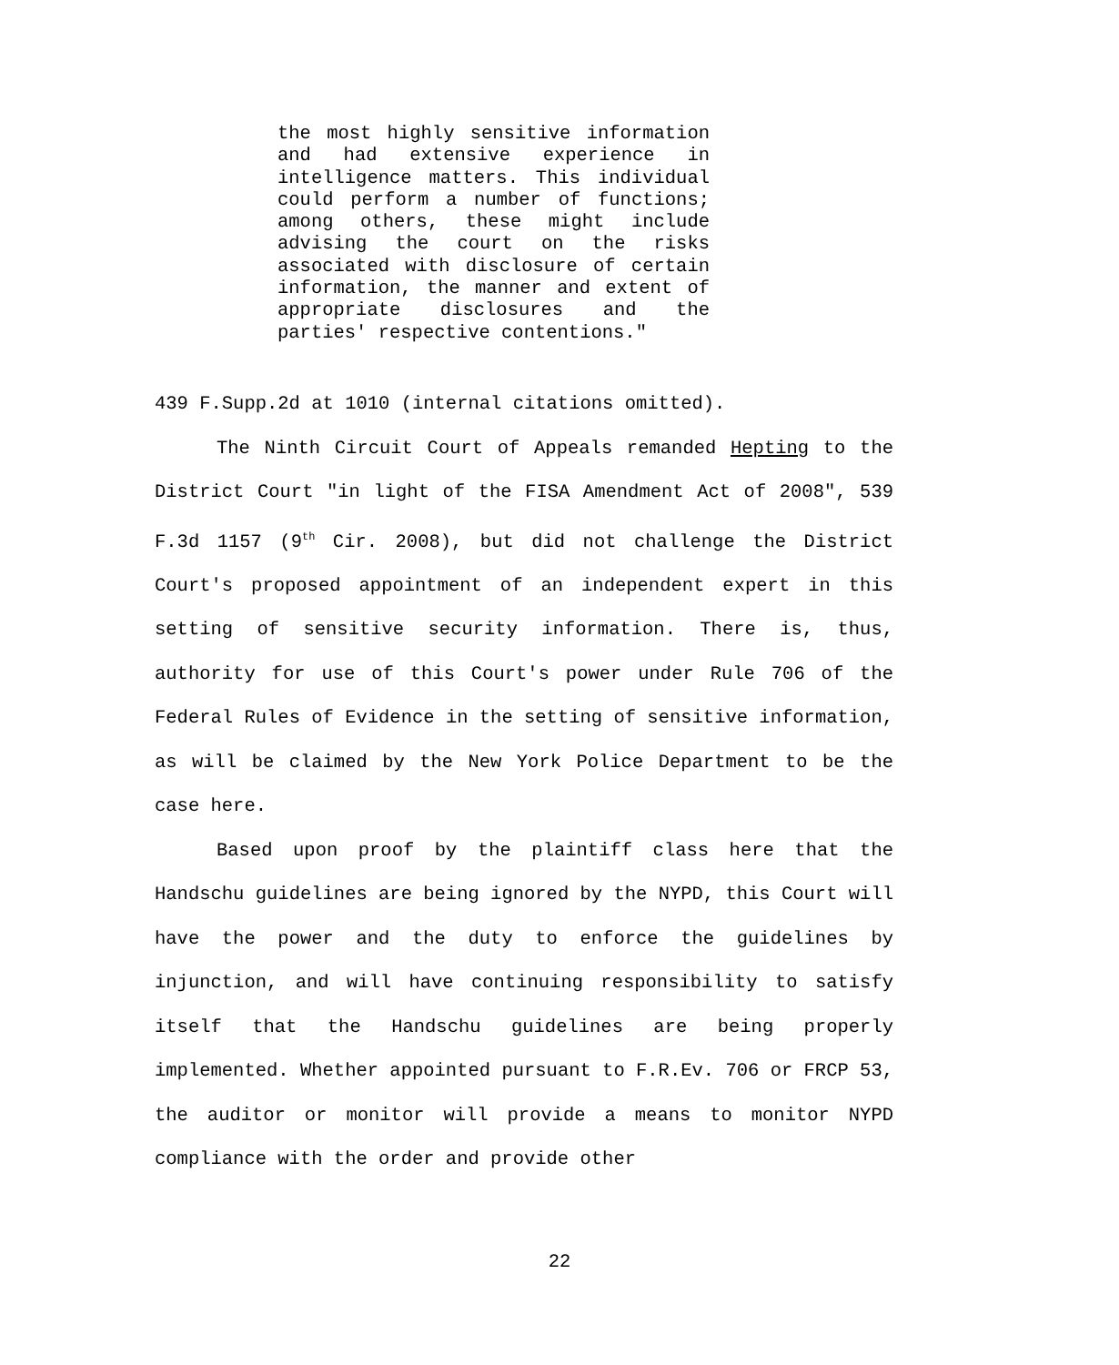the most highly sensitive information and had extensive experience in intelligence matters. This individual could perform a number of functions; among others, these might include advising the court on the risks associated with disclosure of certain information, the manner and extent of appropriate disclosures and the parties' respective contentions."
439 F.Supp.2d at 1010 (internal citations omitted).
The Ninth Circuit Court of Appeals remanded Hepting to the District Court "in light of the FISA Amendment Act of 2008", 539 F.3d 1157 (9<sup>th</sup> Cir. 2008), but did not challenge the District Court's proposed appointment of an independent expert in this setting of sensitive security information. There is, thus, authority for use of this Court's power under Rule 706 of the Federal Rules of Evidence in the setting of sensitive information, as will be claimed by the New York Police Department to be the case here.
Based upon proof by the plaintiff class here that the Handschu guidelines are being ignored by the NYPD, this Court will have the power and the duty to enforce the guidelines by injunction, and will have continuing responsibility to satisfy itself that the Handschu guidelines are being properly implemented. Whether appointed pursuant to F.R.Ev. 706 or FRCP 53, the auditor or monitor will provide a means to monitor NYPD compliance with the order and provide other
22